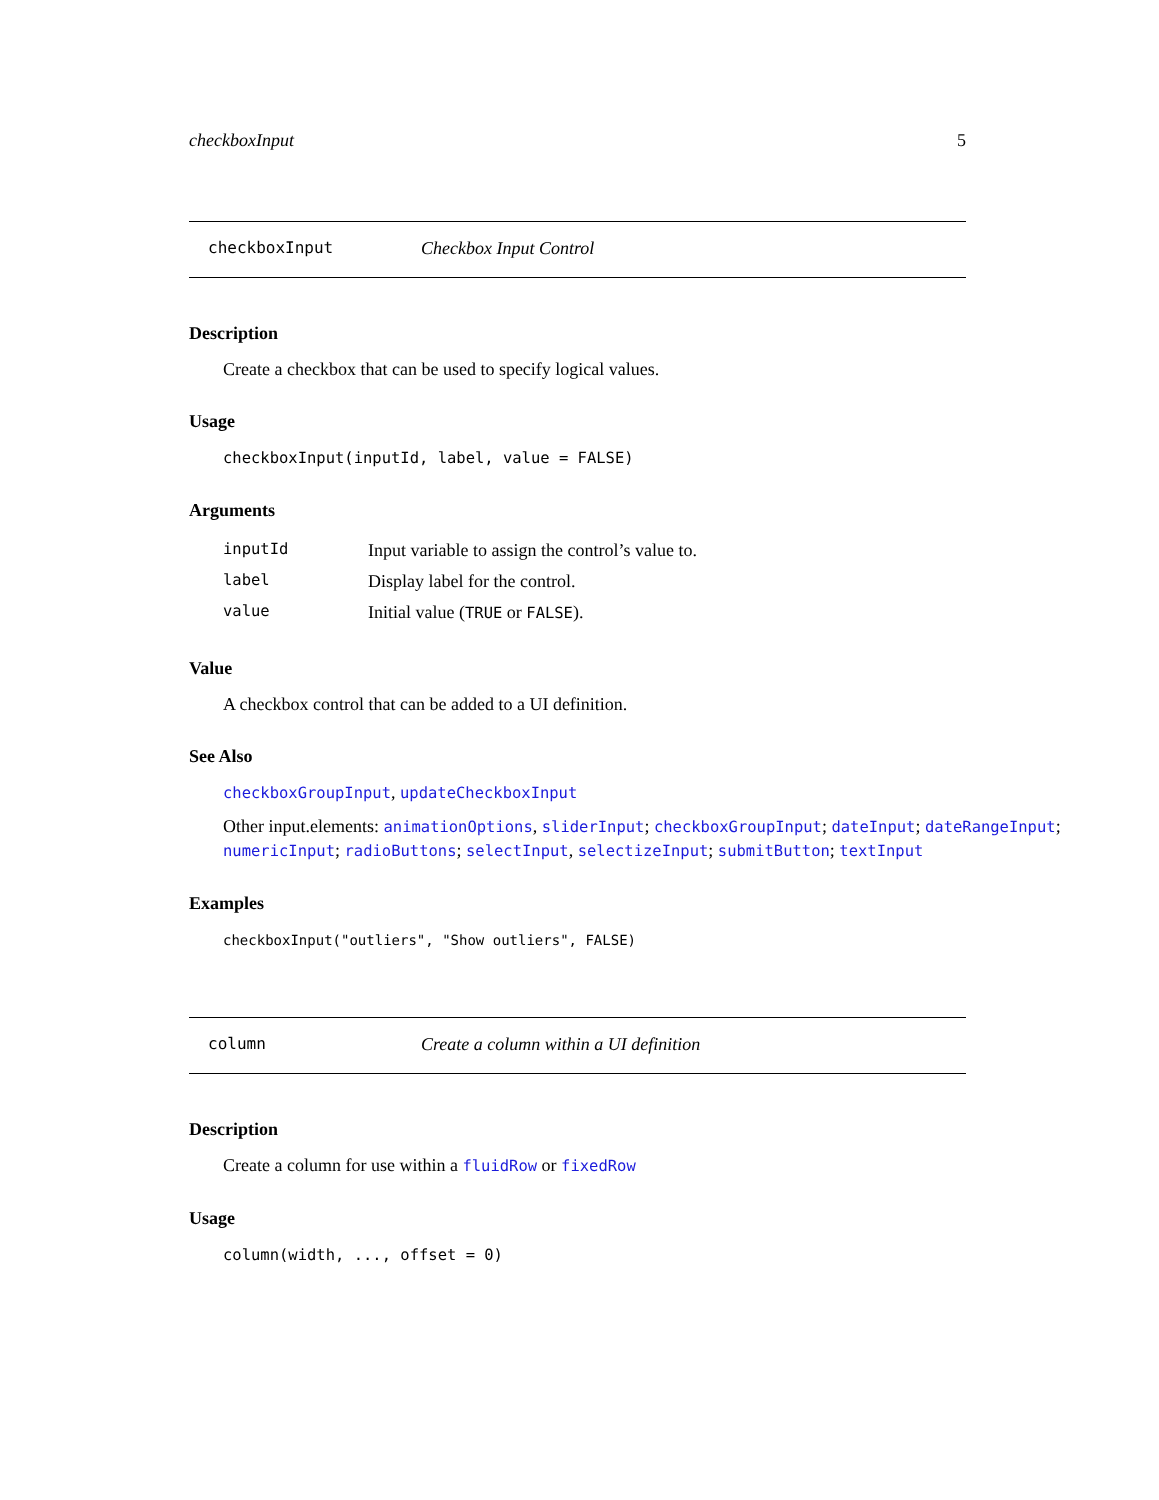checkboxInput 5
checkboxInput Checkbox Input Control
Description
Create a checkbox that can be used to specify logical values.
Usage
checkboxInput(inputId, label, value = FALSE)
Arguments
| inputId | Input variable to assign the control’s value to. |
| label | Display label for the control. |
| value | Initial value ( TRUE or FALSE ). |
Value
A checkbox control that can be added to a UI definition.
See Also
checkboxGroupInput, updateCheckboxInput
Other input.elements: animationOptions, sliderInput; checkboxGroupInput; dateInput; dateRangeInput; numericInput; radioButtons; selectInput, selectizeInput; submitButton; textInput
Examples
checkboxInput("outliers", "Show outliers", FALSE)
column Create a column within a UI definition
Description
Create a column for use within a fluidRow or fixedRow
Usage
column(width, ..., offset = 0)